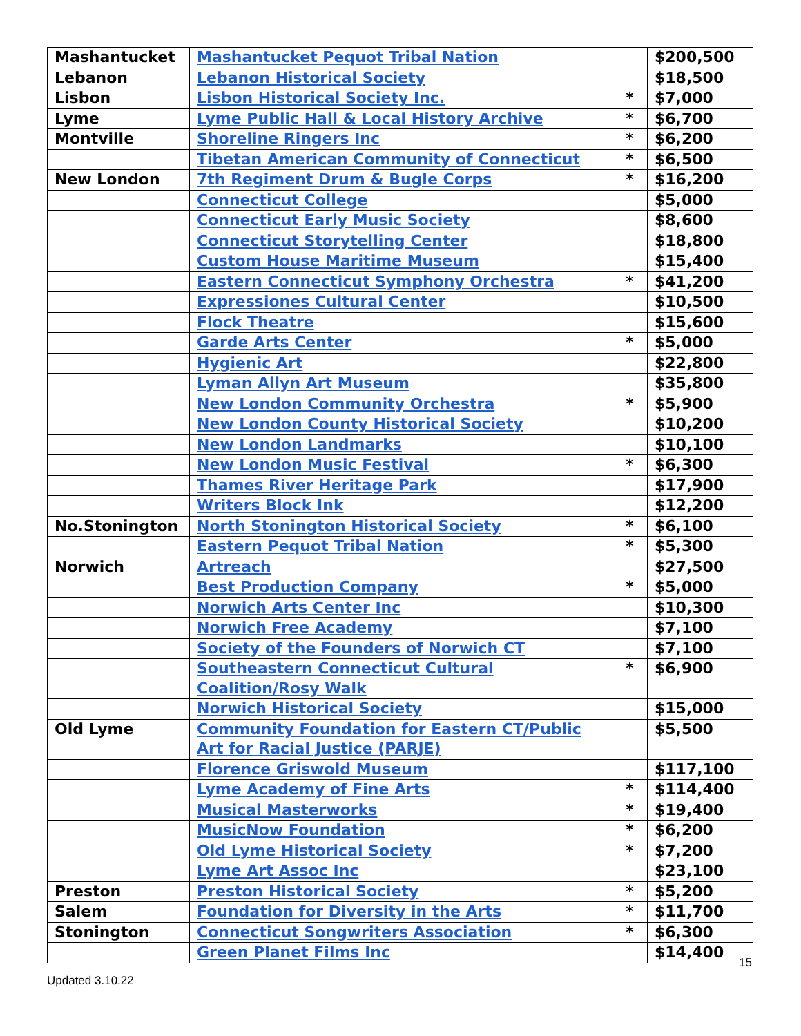| Mashantucket | Mashantucket Pequot Tribal Nation | | $200,500 |
| Lebanon | Lebanon Historical Society | | $18,500 |
| Lisbon | Lisbon Historical Society Inc. | * | $7,000 |
| Lyme | Lyme Public Hall & Local History Archive | * | $6,700 |
| Montville | Shoreline Ringers Inc | * | $6,200 |
| | Tibetan American Community of Connecticut | * | $6,500 |
| New London | 7th Regiment Drum & Bugle Corps | * | $16,200 |
| | Connecticut College | | $5,000 |
| | Connecticut Early Music Society | | $8,600 |
| | Connecticut Storytelling Center | | $18,800 |
| | Custom House Maritime Museum | | $15,400 |
| | Eastern Connecticut Symphony Orchestra | * | $41,200 |
| | Expressiones Cultural Center | | $10,500 |
| | Flock Theatre | | $15,600 |
| | Garde Arts Center | * | $5,000 |
| | Hygienic Art | | $22,800 |
| | Lyman Allyn Art Museum | | $35,800 |
| | New London Community Orchestra | * | $5,900 |
| | New London County Historical Society | | $10,200 |
| | New London Landmarks | | $10,100 |
| | New London Music Festival | * | $6,300 |
| | Thames River Heritage Park | | $17,900 |
| | Writers Block Ink | | $12,200 |
| No.Stonington | North Stonington Historical Society | * | $6,100 |
| | Eastern Pequot Tribal Nation | * | $5,300 |
| Norwich | Artreach | | $27,500 |
| | Best Production Company | * | $5,000 |
| | Norwich Arts Center Inc | | $10,300 |
| | Norwich Free Academy | | $7,100 |
| | Society of the Founders of Norwich CT | | $7,100 |
| | Southeastern Connecticut Cultural Coalition/Rosy Walk | * | $6,900 |
| | Norwich Historical Society | | $15,000 |
| Old Lyme | Community Foundation for Eastern CT/Public Art for Racial Justice (PARJE) | | $5,500 |
| | Florence Griswold Museum | | $117,100 |
| | Lyme Academy of Fine Arts | * | $114,400 |
| | Musical Masterworks | * | $19,400 |
| | MusicNow Foundation | * | $6,200 |
| | Old Lyme Historical Society | * | $7,200 |
| | Lyme Art Assoc Inc | | $23,100 |
| Preston | Preston Historical Society | * | $5,200 |
| Salem | Foundation for Diversity in the Arts | * | $11,700 |
| Stonington | Connecticut Songwriters Association | * | $6,300 |
| | Green Planet Films Inc | | $14,400 |
15
Updated 3.10.22